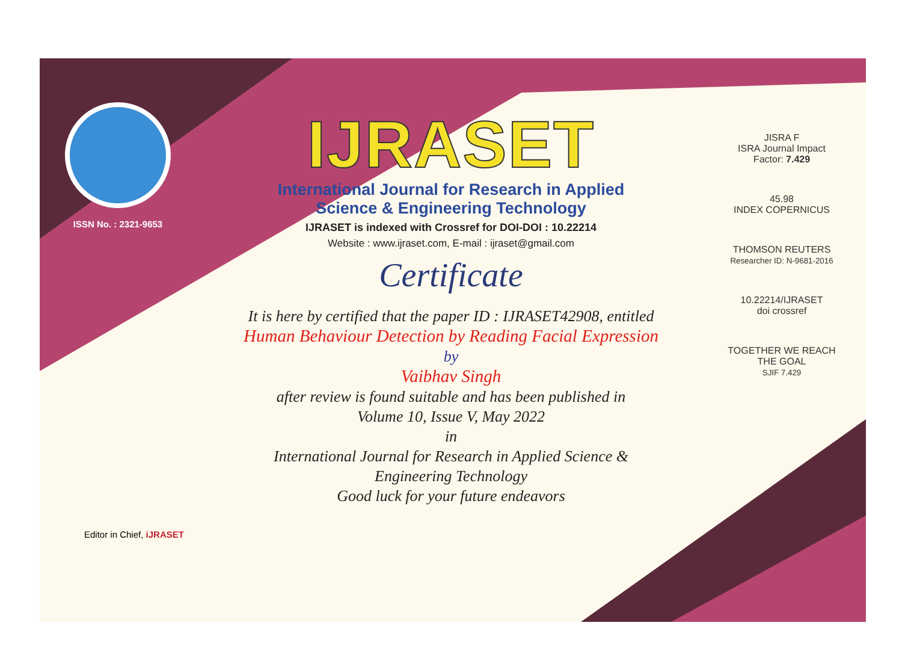ISSN No. : 2321-9653
IJRASET
International Journal for Research in Applied
Science & Engineering Technology
IJRASET is indexed with Crossref for DOI-DOI : 10.22214
Website : www.ijraset.com, E-mail : ijraset@gmail.com
Certificate
It is here by certified that the paper ID : IJRASET42908, entitled
Human Behaviour Detection by Reading Facial Expression
by
Vaibhav Singh
after review is found suitable and has been published in
Volume 10, Issue V, May 2022
in
International Journal for Research in Applied Science &
Engineering Technology
Good luck for your future endeavors
JISRA F
ISRA Journal Impact
Factor: 7.429
45.98
INDEX COPERNICUS
THOMSON REUTERS
Researcher ID: N-9681-2016
10.22214/IJRASET
doi crossref
TOGETHER WE REACH THE GOAL
SJIF 7.429
Editor in Chief, iJRASET